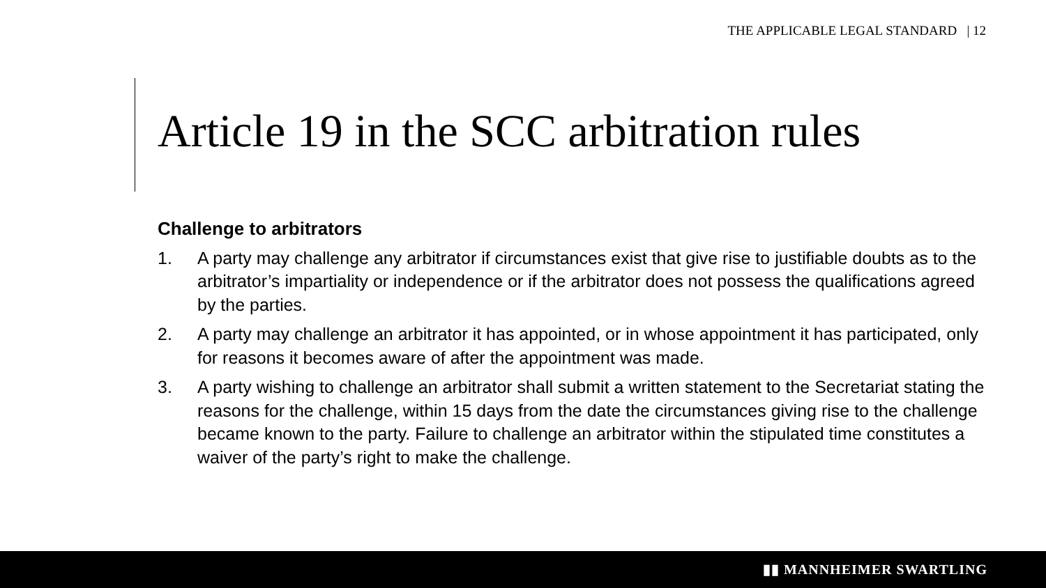THE APPLICABLE LEGAL STANDARD | 12
Article 19 in the SCC arbitration rules
Challenge to arbitrators
1. A party may challenge any arbitrator if circumstances exist that give rise to justifiable doubts as to the arbitrator’s impartiality or independence or if the arbitrator does not possess the qualifications agreed by the parties.
2. A party may challenge an arbitrator it has appointed, or in whose appointment it has participated, only for reasons it becomes aware of after the appointment was made.
3. A party wishing to challenge an arbitrator shall submit a written statement to the Secretariat stating the reasons for the challenge, within 15 days from the date the circumstances giving rise to the challenge became known to the party. Failure to challenge an arbitrator within the stipulated time constitutes a waiver of the party’s right to make the challenge.
▮▮ MANNHEIMER SWARTLING